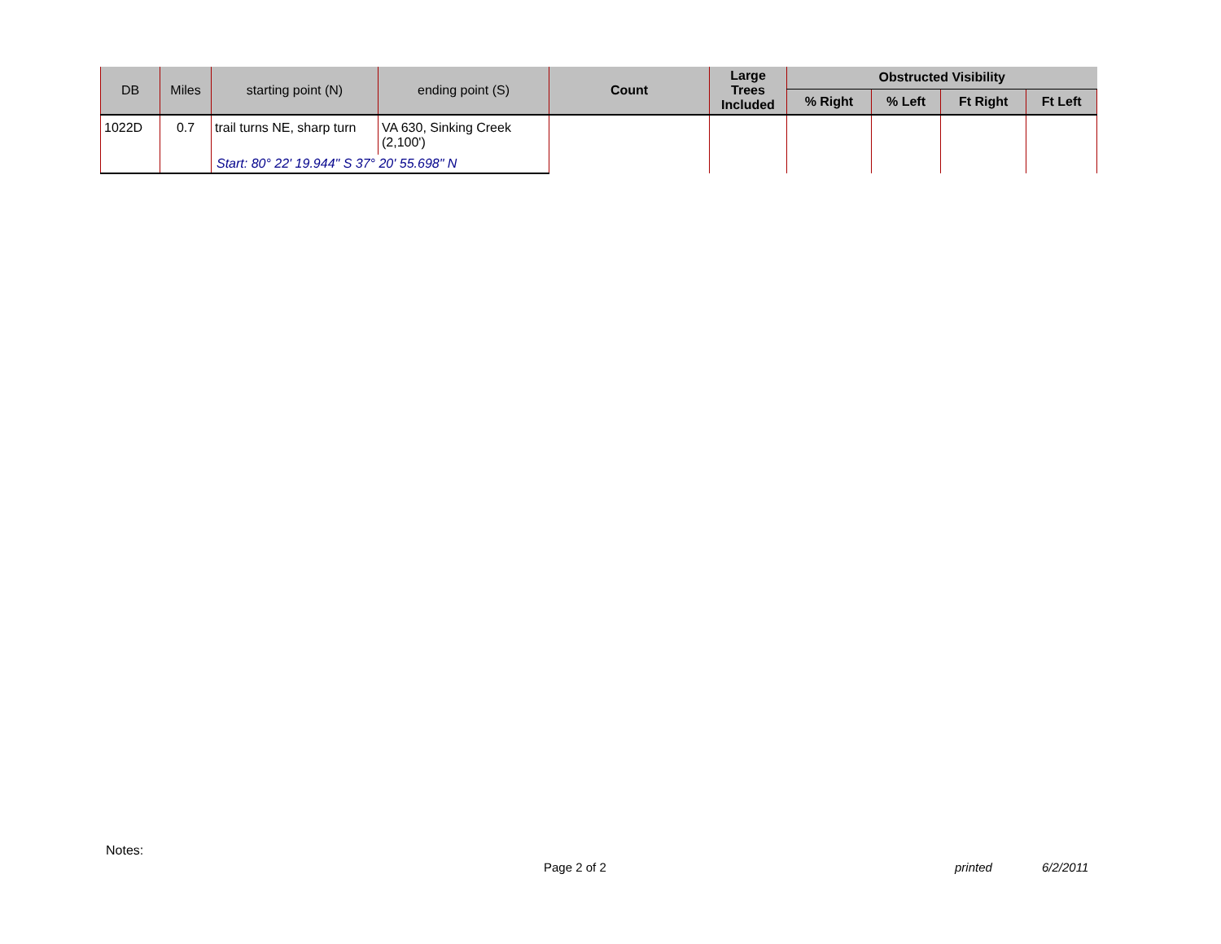| DB | Miles | starting point (N) | ending point (S) | Count | Large Trees Included | Obstructed Visibility | | | |
| --- | --- | --- | --- | --- | --- | --- | --- | --- | --- |
| | | | | | | % Right | % Left | Ft Right | Ft Left |
| 1022D | 0.7 | trail turns NE, sharp turn | VA 630, Sinking Creek (2,100') | | | | | | |
| | | Start: 80° 22' 19.944" S 37° 20' 55.698" N | | | | | | | |
Notes:
Page 2 of 2 printed 6/2/2011